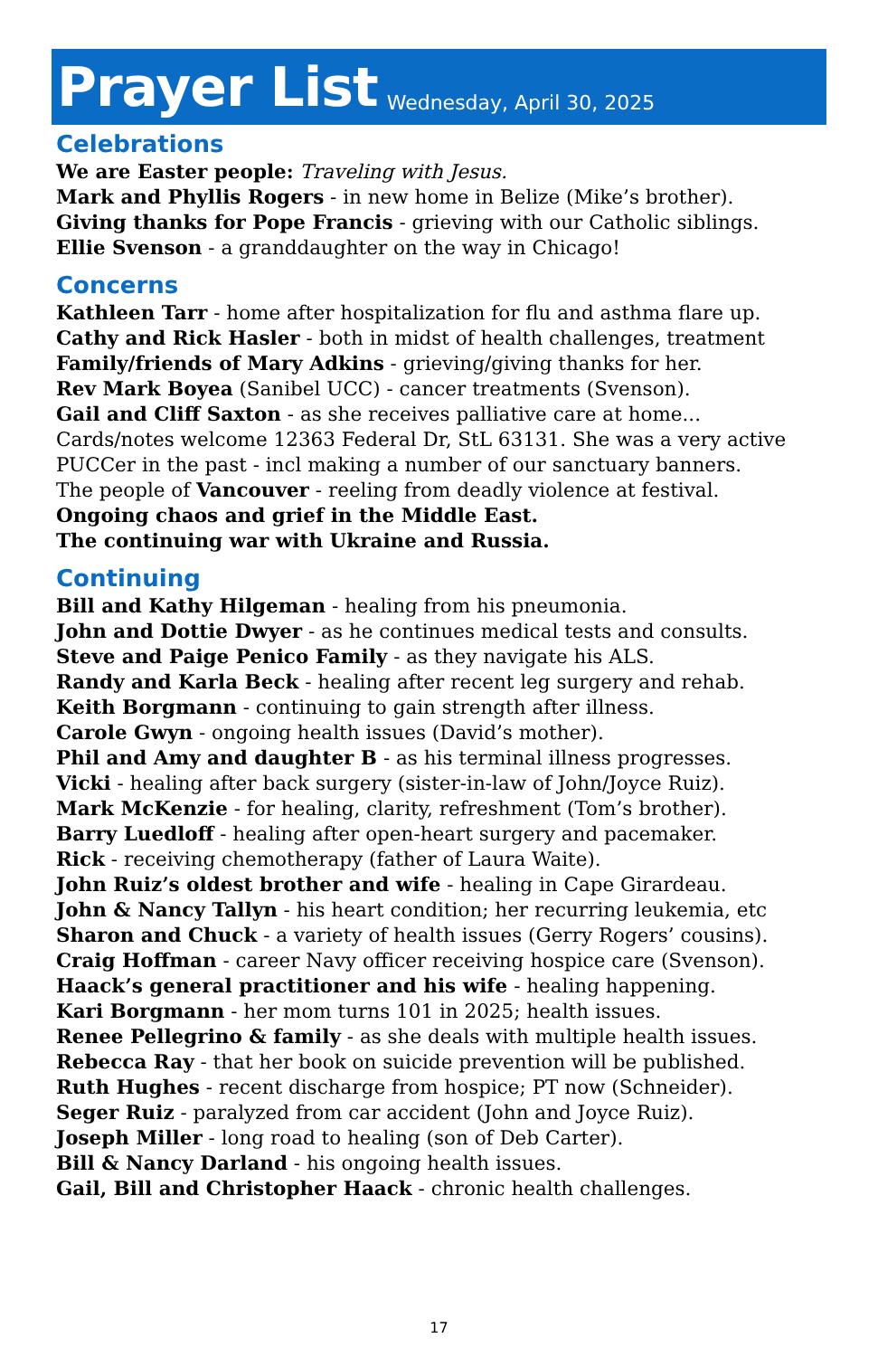Prayer List
Wednesday, April 30, 2025
Celebrations
We are Easter people: Traveling with Jesus.
Mark and Phyllis Rogers - in new home in Belize (Mike’s brother).
Giving thanks for Pope Francis - grieving with our Catholic siblings.
Ellie Svenson - a granddaughter on the way in Chicago!
Concerns
Kathleen Tarr - home after hospitalization for flu and asthma flare up.
Cathy and Rick Hasler - both in midst of health challenges, treatment
Family/friends of Mary Adkins - grieving/giving thanks for her.
Rev Mark Boyea (Sanibel UCC) - cancer treatments (Svenson).
Gail and Cliff Saxton - as she receives palliative care at home...
Cards/notes welcome 12363 Federal Dr, StL 63131. She was a very active
PUCCer in the past - incl making a number of our sanctuary banners.
The people of Vancouver - reeling from deadly violence at festival.
Ongoing chaos and grief in the Middle East.
The continuing war with Ukraine and Russia.
Continuing
Bill and Kathy Hilgeman - healing from his pneumonia.
John and Dottie Dwyer - as he continues medical tests and consults.
Steve and Paige Penico Family - as they navigate his ALS.
Randy and Karla Beck - healing after recent leg surgery and rehab.
Keith Borgmann - continuing to gain strength after illness.
Carole Gwyn - ongoing health issues (David’s mother).
Phil and Amy and daughter B - as his terminal illness progresses.
Vicki - healing after back surgery (sister-in-law of John/Joyce Ruiz).
Mark McKenzie - for healing, clarity, refreshment (Tom’s brother).
Barry Luedloff - healing after open-heart surgery and pacemaker.
Rick - receiving chemotherapy (father of Laura Waite).
John Ruiz’s oldest brother and wife - healing in Cape Girardeau.
John & Nancy Tallyn - his heart condition; her recurring leukemia, etc
Sharon and Chuck - a variety of health issues (Gerry Rogers’ cousins).
Craig Hoffman - career Navy officer receiving hospice care (Svenson).
Haack’s general practitioner and his wife - healing happening.
Kari Borgmann - her mom turns 101 in 2025; health issues.
Renee Pellegrino & family - as she deals with multiple health issues.
Rebecca Ray - that her book on suicide prevention will be published.
Ruth Hughes - recent discharge from hospice; PT now (Schneider).
Seger Ruiz - paralyzed from car accident (John and Joyce Ruiz).
Joseph Miller - long road to healing (son of Deb Carter).
Bill & Nancy Darland - his ongoing health issues.
Gail, Bill and Christopher Haack - chronic health challenges.
17